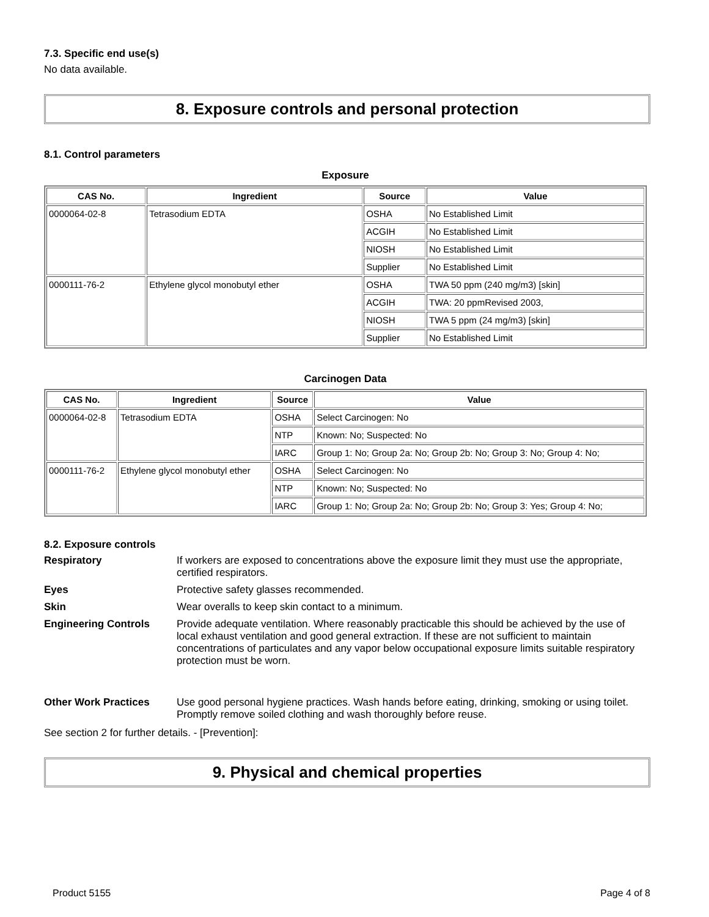7.3. Specific end use(s)
No data available.
8. Exposure controls and personal protection
8.1. Control parameters
Exposure
| CAS No. | Ingredient | Source | Value |
| --- | --- | --- | --- |
| 0000064-02-8 | Tetrasodium EDTA | OSHA | No Established Limit |
| | | ACGIH | No Established Limit |
| | | NIOSH | No Established Limit |
| | | Supplier | No Established Limit |
| 0000111-76-2 | Ethylene glycol monobutyl ether | OSHA | TWA 50 ppm (240 mg/m3) [skin] |
| | | ACGIH | TWA: 20 ppmRevised 2003, |
| | | NIOSH | TWA 5 ppm (24 mg/m3) [skin] |
| | | Supplier | No Established Limit |
Carcinogen Data
| CAS No. | Ingredient | Source | Value |
| --- | --- | --- | --- |
| 0000064-02-8 | Tetrasodium EDTA | OSHA | Select Carcinogen: No |
| | | NTP | Known: No; Suspected: No |
| | | IARC | Group 1: No; Group 2a: No; Group 2b: No; Group 3: No; Group 4: No; |
| 0000111-76-2 | Ethylene glycol monobutyl ether | OSHA | Select Carcinogen: No |
| | | NTP | Known: No; Suspected: No |
| | | IARC | Group 1: No; Group 2a: No; Group 2b: No; Group 3: Yes; Group 4: No; |
8.2. Exposure controls
Respiratory
If workers are exposed to concentrations above the exposure limit they must use the appropriate, certified respirators.
Eyes
Protective safety glasses recommended.
Skin
Wear overalls to keep skin contact to a minimum.
Engineering Controls
Provide adequate ventilation. Where reasonably practicable this should be achieved by the use of local exhaust ventilation and good general extraction. If these are not sufficient to maintain concentrations of particulates and any vapor below occupational exposure limits suitable respiratory protection must be worn.
Other Work Practices
Use good personal hygiene practices. Wash hands before eating, drinking, smoking or using toilet. Promptly remove soiled clothing and wash thoroughly before reuse.
See section 2 for further details. - [Prevention]:
9. Physical and chemical properties
Product 5155 Page 4 of 8